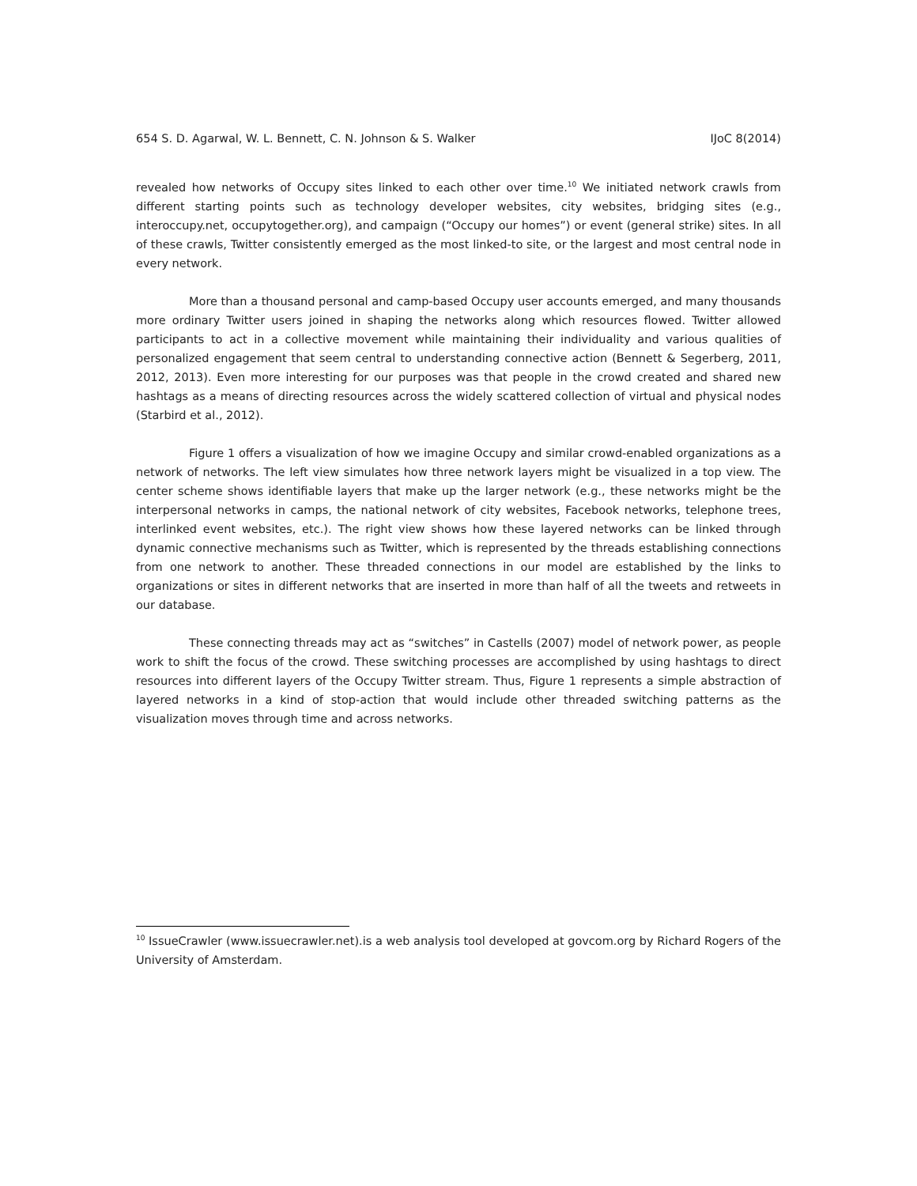654 S. D. Agarwal, W. L. Bennett, C. N. Johnson & S. Walker IJoC 8(2014)
revealed how networks of Occupy sites linked to each other over time.<sup>10</sup> We initiated network crawls from different starting points such as technology developer websites, city websites, bridging sites (e.g., interoccupy.net, occupytogether.org), and campaign (“Occupy our homes”) or event (general strike) sites. In all of these crawls, Twitter consistently emerged as the most linked-to site, or the largest and most central node in every network.
More than a thousand personal and camp-based Occupy user accounts emerged, and many thousands more ordinary Twitter users joined in shaping the networks along which resources flowed. Twitter allowed participants to act in a collective movement while maintaining their individuality and various qualities of personalized engagement that seem central to understanding connective action (Bennett & Segerberg, 2011, 2012, 2013). Even more interesting for our purposes was that people in the crowd created and shared new hashtags as a means of directing resources across the widely scattered collection of virtual and physical nodes (Starbird et al., 2012).
Figure 1 offers a visualization of how we imagine Occupy and similar crowd-enabled organizations as a network of networks. The left view simulates how three network layers might be visualized in a top view. The center scheme shows identifiable layers that make up the larger network (e.g., these networks might be the interpersonal networks in camps, the national network of city websites, Facebook networks, telephone trees, interlinked event websites, etc.). The right view shows how these layered networks can be linked through dynamic connective mechanisms such as Twitter, which is represented by the threads establishing connections from one network to another. These threaded connections in our model are established by the links to organizations or sites in different networks that are inserted in more than half of all the tweets and retweets in our database.
These connecting threads may act as “switches” in Castells (2007) model of network power, as people work to shift the focus of the crowd. These switching processes are accomplished by using hashtags to direct resources into different layers of the Occupy Twitter stream. Thus, Figure 1 represents a simple abstraction of layered networks in a kind of stop-action that would include other threaded switching patterns as the visualization moves through time and across networks.
<sup>10</sup> IssueCrawler (www.issuecrawler.net).is a web analysis tool developed at govcom.org by Richard Rogers of the University of Amsterdam.